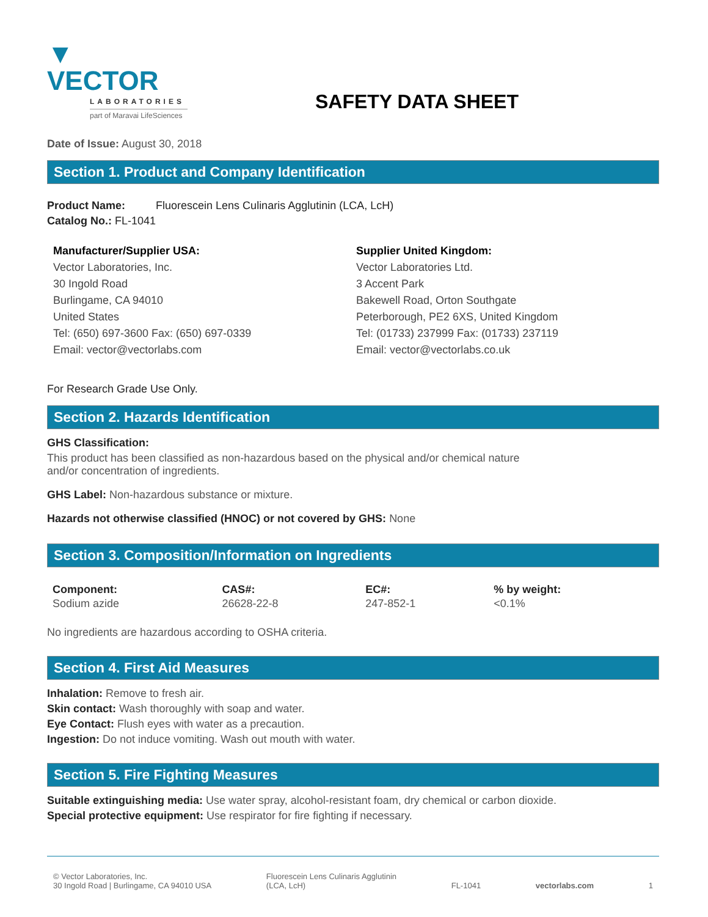▼ VECTOR
LABORATORIES
part of Maravai LifeSciences
SAFETY DATA SHEET
Date of Issue: August 30, 2018
Section 1. Product and Company Identification
Product Name: Fluorescein Lens Culinaris Agglutinin (LCA, LcH)
Catalog No.: FL-1041
Manufacturer/Supplier USA:
Vector Laboratories, Inc.
30 Ingold Road
Burlingame, CA 94010
United States
Tel: (650) 697-3600 Fax: (650) 697-0339
Email: vector@vectorlabs.com
Supplier United Kingdom:
Vector Laboratories Ltd.
3 Accent Park
Bakewell Road, Orton Southgate
Peterborough, PE2 6XS, United Kingdom
Tel: (01733) 237999 Fax: (01733) 237119
Email: vector@vectorlabs.co.uk
For Research Grade Use Only.
Section 2. Hazards Identification
GHS Classification:
This product has been classified as non-hazardous based on the physical and/or chemical nature
and/or concentration of ingredients.
GHS Label: Non-hazardous substance or mixture.
Hazards not otherwise classified (HNOC) or not covered by GHS: None
Section 3. Composition/Information on Ingredients
| Component: | CAS#: | EC#: | % by weight: |
| --- | --- | --- | --- |
| Sodium azide | 26628-22-8 | 247-852-1 | <0.1% |
No ingredients are hazardous according to OSHA criteria.
Section 4. First Aid Measures
Inhalation: Remove to fresh air.
Skin contact: Wash thoroughly with soap and water.
Eye Contact: Flush eyes with water as a precaution.
Ingestion: Do not induce vomiting. Wash out mouth with water.
Section 5. Fire Fighting Measures
Suitable extinguishing media: Use water spray, alcohol-resistant foam, dry chemical or carbon dioxide.
Special protective equipment: Use respirator for fire fighting if necessary.
© Vector Laboratories, Inc.
30 Ingold Road | Burlingame, CA 94010 USA
Fluorescein Lens Culinaris Agglutinin
(LCA, LcH)
FL-1041
vectorlabs.com
1